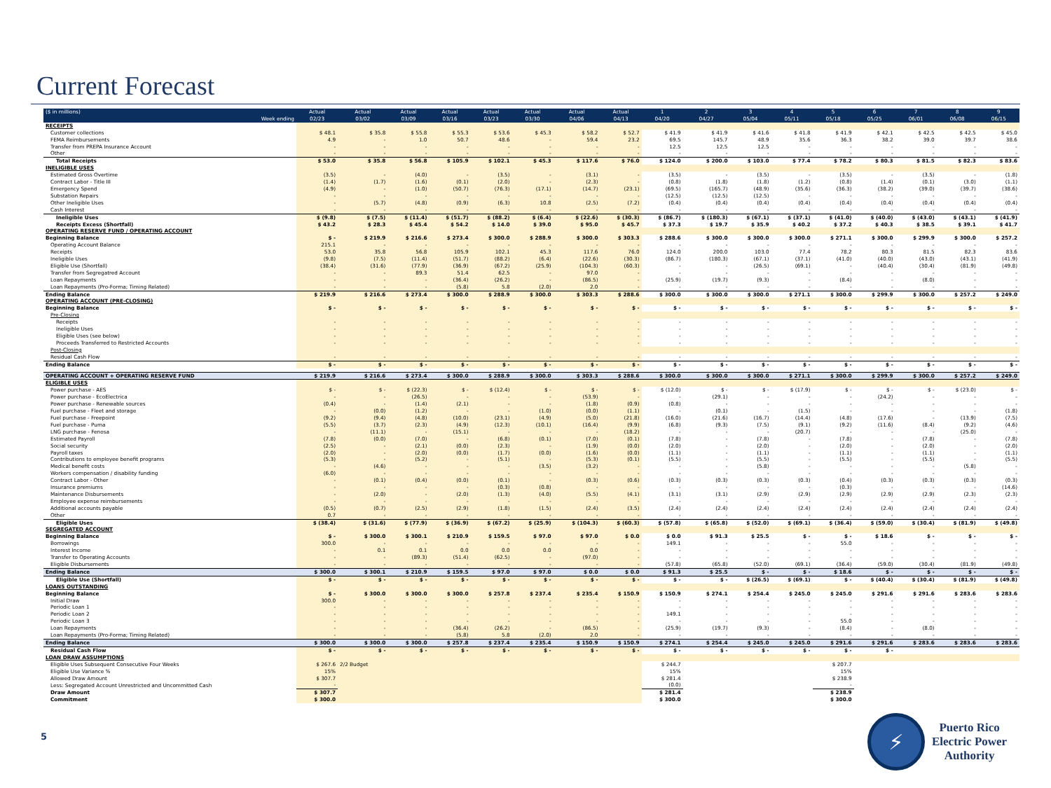Current Forecast
| ($ in millions) | Actual | Actual | Actual | Actual | Actual | Actual | Actual | Actual | 1 | 2 | 3 | 4 | 5 | 6 | 7 | 8 | 9 |
| --- | --- | --- | --- | --- | --- | --- | --- | --- | --- | --- | --- | --- | --- | --- | --- | --- | --- |
| Week ending | 02/23 | 03/02 | 03/09 | 03/16 | 03/23 | 03/30 | 04/06 | 04/13 | 04/20 | 04/27 | 05/04 | 05/11 | 05/18 | 05/25 | 06/01 | 06/08 | 06/15 |
| RECEIPTS | | | | | | | | | | | | | | | | | |
| Customer collections | $ 48.1 | $ 35.8 | $ 55.8 | $ 55.3 | $ 53.6 | $ 45.3 | $ 58.2 | $ 52.7 | $ 41.9 | $ 41.9 | $ 41.6 | $ 41.8 | $ 41.9 | $ 42.1 | $ 42.5 | $ 42.5 | $ 45.0 |
| FEMA Reimbursements | 4.9 | - | 1.0 | 50.7 | 48.6 | - | 59.4 | 23.2 | 69.5 | 145.7 | 48.9 | 35.6 | 36.3 | 38.2 | 39.0 | 39.7 | 38.6 |
| Transfer from PREPA Insurance Account | - | - | - | - | - | - | - | - | 12.5 | 12.5 | 12.5 | - | - | - | - | - | - |
| Other | - | - | - | - | - | - | - | - | - | - | - | - | - | - | - | - | - |
| Total Receipts | $ 53.0 | $ 35.8 | $ 56.8 | $ 105.9 | $ 102.1 | $ 45.3 | $ 117.6 | $ 76.0 | $ 124.0 | $ 200.0 | $ 103.0 | $ 77.4 | $ 78.2 | $ 80.3 | $ 81.5 | $ 82.3 | $ 83.6 |
| INELIGIBLE USES | | | | | | | | | | | | | | | | | |
| Estimated Gross Overtime | (3.5) | - | (4.0) | - | (3.5) | - | (3.1) | - | (3.5) | - | (3.5) | - | (3.5) | - | (3.5) | - | (1.8) |
| Contract Labor - Title III | (1.4) | (1.7) | (1.6) | (0.1) | (2.0) | - | (2.3) | - | (0.8) | (1.8) | (1.8) | (1.2) | (0.8) | (1.4) | (0.1) | (3.0) | (1.1) |
| Emergency Spend | (4.9) | - | (1.0) | (50.7) | (76.3) | (17.1) | (14.7) | (23.1) | (69.5) | (165.7) | (48.9) | (35.6) | (36.3) | (38.2) | (39.0) | (39.7) | (38.6) |
| Substation Repairs | - | - | - | - | - | - | - | - | (12.5) | (12.5) | (12.5) | - | - | - | - | - | - |
| Other Ineligible Uses | - | (5.7) | (4.8) | (0.9) | (6.3) | 10.8 | (2.5) | (7.2) | (0.4) | (0.4) | (0.4) | (0.4) | (0.4) | (0.4) | (0.4) | (0.4) | (0.4) |
| Cash Interest | - | - | - | - | - | - | - | - | - | - | - | - | - | - | - | - | - |
| Ineligible Uses | $ (9.8) | $ (7.5) | $ (11.4) | $ (51.7) | $ (88.2) | $ (6.4) | $ (22.6) | $ (30.3) | $ (86.7) | $ (180.3) | $ (67.1) | $ (37.1) | $ (41.0) | $ (40.0) | $ (43.0) | $ (43.1) | $ (41.9) |
| Receipts Excess (Shortfall) | $ 43.2 | $ 28.3 | $ 45.4 | $ 54.2 | $ 14.0 | $ 39.0 | $ 95.0 | $ 45.7 | $ 37.3 | $ 19.7 | $ 35.9 | $ 40.2 | $ 37.2 | $ 40.3 | $ 38.5 | $ 39.1 | $ 41.7 |
| OPERATING RESERVE FUND / OPERATING ACCOUNT | | | | | | | | | | | | | | | | | |
| Beginning Balance | $ - | $ 219.9 | $ 216.6 | $ 273.4 | $ 300.0 | $ 288.9 | $ 300.0 | $ 303.3 | $ 288.6 | $ 300.0 | $ 300.0 | $ 300.0 | $ 271.1 | $ 300.0 | $ 299.9 | $ 300.0 | $ 257.2 |
| Operating Account Balance | 215.1 | - | - | - | - | - | - | - | - | - | - | - | - | - | - | - | - |
| Receipts | 53.0 | 35.8 | 56.8 | 105.9 | 102.1 | 45.3 | 117.6 | 76.0 | 124.0 | 200.0 | 103.0 | 77.4 | 78.2 | 80.3 | 81.5 | 82.3 | 83.6 |
| Ineligible Uses | (9.8) | (7.5) | (11.4) | (51.7) | (88.2) | (6.4) | (22.6) | (30.3) | (86.7) | (180.3) | (67.1) | (37.1) | (41.0) | (40.0) | (43.0) | (43.1) | (41.9) |
| Eligible Use (Shortfall) | (38.4) | (31.6) | (77.9) | (36.9) | (67.2) | (25.9) | (104.3) | (60.3) | - | - | (26.5) | (69.1) | - | (40.4) | (30.4) | (81.9) | (49.8) |
| Transfer from Segregatred Account | - | - | 89.3 | 51.4 | 62.5 | - | 97.0 | - | - | - | - | - | - | - | - | - | - |
| Loan Repayments | - | - | - | (36.4) | (26.2) | - | (86.5) | - | (25.9) | (19.7) | (9.3) | - | (8.4) | - | (8.0) | - | - |
| Loan Repayments (Pro-Forma; Timing Related) | - | - | - | (5.8) | 5.8 | (2.0) | 2.0 | - | - | - | - | - | - | - | - | - | - |
| Ending Balance | $ 219.9 | $ 216.6 | $ 273.4 | $ 300.0 | $ 288.9 | $ 300.0 | $ 303.3 | $ 288.6 | $ 300.0 | $ 300.0 | $ 300.0 | $ 271.1 | $ 300.0 | $ 299.9 | $ 300.0 | $ 257.2 | $ 249.0 |
| OPERATING ACCOUNT (PRE-CLOSING) | | | | | | | | | | | | | | | | | |
| Beginning Balance | $ - | $ - | $ - | $ - | $ - | $ - | $ - | $ - | $ - | $ - | $ - | $ - | $ - | $ - | $ - | $ - | $ - |
| Pre-Closing | | | | | | | | | | | | | | | | | |
| Receipts | - | - | - | - | - | - | - | - | - | - | - | - | - | - | - | - | - |
| Ineligible Uses | - | - | - | - | - | - | - | - | - | - | - | - | - | - | - | - | - |
| Eligible Uses (see below) | - | - | - | - | - | - | - | - | - | - | - | - | - | - | - | - | - |
| Proceeds Transferred to Restricted Accounts | - | - | - | - | - | - | - | - | - | - | - | - | - | - | - | - | - |
| Post-Closing | | | | | | | | | | | | | | | | | |
| Residual Cash Flow | - | - | - | - | - | - | - | - | - | - | - | - | - | - | - | - | - |
| Ending Balance | $ - | $ - | $ - | $ - | $ - | $ - | $ - | $ - | $ - | $ - | $ - | $ - | $ - | $ - | $ - | $ - | $ - |
| OPERATING ACCOUNT + OPERATING RESERVE FUND | $ 219.9 | $ 216.6 | $ 273.4 | $ 300.0 | $ 288.9 | $ 300.0 | $ 303.3 | $ 288.6 | $ 300.0 | $ 300.0 | $ 300.0 | $ 271.1 | $ 300.0 | $ 299.9 | $ 300.0 | $ 257.2 | $ 249.0 |
| ELIGIBLE USES | | | | | | | | | | | | | | | | | |
| Power purchase - AES | $ - | $ - | $ (22.3) | $ - | $ (12.4) | $ - | $ - | $ - | $ (12.0) | $ - | $ - | $ (17.9) | $ - | $ - | $ - | $ (23.0) | $ - |
| Power purchase - EcoElectrica | - | - | (26.5) | - | - | - | (53.9) | - | - | (29.1) | - | - | - | (24.2) | - | - | - |
| Power purchase - Renewable sources | (0.4) | - | (1.4) | (2.1) | - | - | (1.8) | (0.9) | (0.8) | - | - | - | - | - | - | - | - |
| Fuel purchase - Fleet and storage | - | (0.0) | (1.2) | - | - | (1.0) | (0.0) | (1.1) | - | (0.1) | - | (1.5) | - | - | - | - | (1.8) |
| Fuel purchase - Freepoint | (9.2) | (9.4) | (4.8) | (10.0) | (23.1) | (4.9) | (5.0) | (21.8) | (16.0) | (21.6) | (16.7) | (14.4) | (4.8) | (17.6) | - | (13.9) | (7.5) |
| Fuel purchase - Puma | (5.5) | (3.7) | (2.3) | (4.9) | (12.3) | (10.1) | (16.4) | (9.9) | (6.8) | (9.3) | (7.5) | (9.1) | (9.2) | (11.6) | (8.4) | (9.2) | (4.6) |
| LNG purchase - Fenosa | - | (11.1) | - | (15.1) | - | - | - | (18.2) | - | - | - | (20.7) | - | - | - | (25.0) | - |
| Estimated Payroll | (7.8) | (0.0) | (7.0) | - | (6.8) | (0.1) | (7.0) | (0.1) | (7.8) | - | (7.8) | - | (7.8) | - | (7.8) | - | (7.8) |
| Social security | (2.5) | - | (2.1) | (0.0) | (2.3) | - | (1.9) | (0.0) | (2.0) | - | (2.0) | - | (2.0) | - | (2.0) | - | (2.0) |
| Payroll taxes | (2.0) | - | (2.0) | (0.0) | (1.7) | (0.0) | (1.6) | (0.0) | (1.1) | - | (1.1) | - | (1.1) | - | (1.1) | - | (1.1) |
| Contributions to employee benefit programs | (5.3) | - | (5.2) | - | (5.1) | - | (5.3) | (0.1) | (5.5) | - | (5.5) | - | (5.5) | - | (5.5) | - | (5.5) |
| Medical benefit costs | - | (4.6) | - | - | - | (3.5) | (3.2) | - | - | - | (5.8) | - | - | - | - | (5.8) | - |
| Workers compensation / disability funding | (6.0) | - | - | - | - | - | - | - | - | - | - | - | - | - | - | - | - |
| Contract Labor - Other | - | (0.1) | (0.4) | (0.0) | (0.1) | - | (0.3) | (0.6) | (0.3) | (0.3) | (0.3) | (0.3) | (0.4) | (0.3) | (0.3) | (0.3) | (0.3) |
| Insurance premiums | - | - | - | - | (0.3) | (0.8) | - | - | - | - | - | - | (0.3) | - | - | - | (14.6) |
| Maintenance Disbursements | - | (2.0) | - | (2.0) | (1.3) | (4.0) | (5.5) | (4.1) | (3.1) | (3.1) | (2.9) | (2.9) | (2.9) | (2.9) | (2.9) | (2.3) | (2.3) |
| Employee expense reimbursements | - | - | - | - | - | - | - | - | - | - | - | - | - | - | - | - | - |
| Additional accounts payable | (0.5) | (0.7) | (2.5) | (2.9) | (1.8) | (1.5) | (2.4) | (3.5) | (2.4) | (2.4) | (2.4) | (2.4) | (2.4) | (2.4) | (2.4) | (2.4) | (2.4) |
| Other | 0.7 | - | - | - | - | - | - | - | - | - | - | - | - | - | - | - | - |
| Eligible Uses | $ (38.4) | $ (31.6) | $ (77.9) | $ (36.9) | $ (67.2) | $ (25.9) | $ (104.3) | $ (60.3) | $ (57.8) | $ (65.8) | $ (52.0) | $ (69.1) | $ (36.4) | $ (59.0) | $ (30.4) | $ (81.9) | $ (49.8) |
| SEGREGATED ACCOUNT | | | | | | | | | | | | | | | | | |
| Beginning Balance | $ - | $ 300.0 | $ 300.1 | $ 210.9 | $ 159.5 | $ 97.0 | $ 97.0 | $ 0.0 | $ 0.0 | $ 91.3 | $ 25.5 | $ - | $ - | $ 18.6 | $ - | $ - | $ - |
| Borrowings | 300.0 | - | - | - | - | - | - | - | 149.1 | - | - | - | 55.0 | - | - | - | - |
| Interest Income | - | 0.1 | 0.1 | 0.0 | 0.0 | 0.0 | 0.0 | - | - | - | - | - | - | - | - | - | - |
| Transfer to Operating Accounts | - | - | (89.3) | (51.4) | (62.5) | - | (97.0) | - | - | - | - | - | - | - | - | - | - |
| Eligible Disbursements | - | - | - | - | - | - | - | - | (57.8) | (65.8) | (52.0) | (69.1) | (36.4) | (59.0) | (30.4) | (81.9) | (49.8) |
| Ending Balance | $ 300.0 | $ 300.1 | $ 210.9 | $ 159.5 | $ 97.0 | $ 97.0 | $ 0.0 | $ 0.0 | $ 91.3 | $ 25.5 | $ - | $ - | $ 18.6 | $ - | $ - | $ - | $ - |
| Eligible Use (Shortfall) | $ - | $ - | $ - | $ - | $ - | $ - | $ - | $ - | $ - | $ - | $ (26.5) | $ (69.1) | $ - | $ (40.4) | $ (30.4) | $ (81.9) | $ (49.8) |
| LOANS OUTSTANDING | | | | | | | | | | | | | | | | | |
| Beginning Balance | $ - | $ 300.0 | $ 300.0 | $ 300.0 | $ 257.8 | $ 237.4 | $ 235.4 | $ 150.9 | $ 150.9 | $ 274.1 | $ 254.4 | $ 245.0 | $ 245.0 | $ 291.6 | $ 291.6 | $ 283.6 | $ 283.6 |
| Initial Draw | 300.0 | - | - | - | - | - | - | - | - | - | - | - | - | - | - | - | - |
| Periodic Loan 1 | - | - | - | - | - | - | - | - | - | - | - | - | - | - | - | - | - |
| Periodic Loan 2 | - | - | - | - | - | - | - | - | 149.1 | - | - | - | - | - | - | - | - |
| Periodic Loan 3 | - | - | - | - | - | - | - | - | - | - | - | - | 55.0 | - | - | - | - |
| Loan Repayments | - | - | - | (36.4) | (26.2) | - | (86.5) | - | (25.9) | (19.7) | (9.3) | - | (8.4) | - | (8.0) | - | - |
| Loan Repayments (Pro-Forma; Timing Related) | - | - | - | (5.8) | 5.8 | (2.0) | 2.0 | - | - | - | - | - | - | - | - | - | - |
| Ending Balance | $ 300.0 | $ 300.0 | $ 300.0 | $ 257.8 | $ 237.4 | $ 235.4 | $ 150.9 | $ 150.9 | $ 274.1 | $ 254.4 | $ 245.0 | $ 245.0 | $ 291.6 | $ 291.6 | $ 283.6 | $ 283.6 | $ 283.6 |
| Residual Cash Flow | $ - | $ - | $ - | $ - | $ - | $ - | $ - | $ - | $ - | $ - | $ - | $ - | $ - | $ - | | | |
| LOAN DRAW ASSUMPTIONS | | | | | | | | | | | | | | | | | |
| Eligible Uses Subsequent Consecutive Four Weeks | $ 267.6 | 2/2 Budget | | | | | | | $ 244.7 | | | | $ 207.7 | | | | |
| Eligible Use Variance % | 15% | | | | | | | | 15% | | | | 15% | | | | |
| Allowed Draw Amount | $ 307.7 | | | | | | | | $ 281.4 | | | | $ 238.9 | | | | |
| Less: Segregated Account Unrestricted and Uncommitted Cash | - | | | | | | | | (0.0) | | | | - | | | | |
| Draw Amount | $ 307.7 | | | | | | | | $ 281.4 | | | | $ 238.9 | | | | |
| Commitment | $ 300.0 | | | | | | | | $ 300.0 | | | | $ 300.0 | | | | |
5
⚡
Puerto Rico
Electric Power
Authority